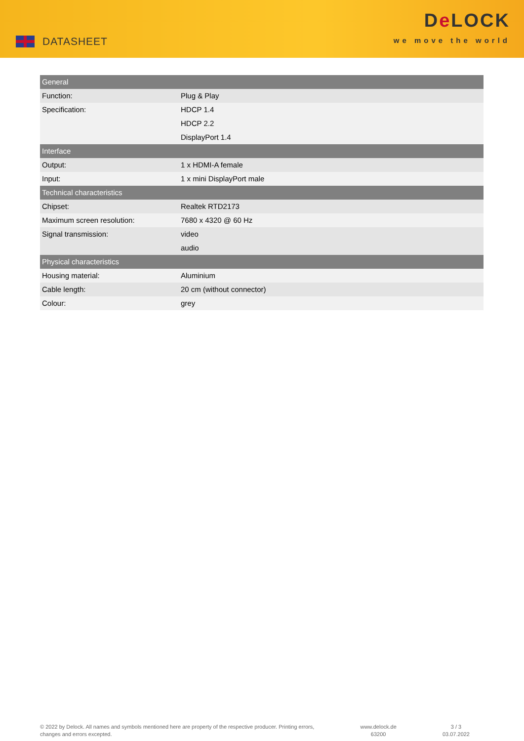DATASHEET
De LOCK
we move the world
| General | |
| --- | --- |
| Function: | Plug & Play |
| Specification: | HDCP 1.4 |
| | HDCP 2.2 |
| | DisplayPort 1.4 |
| Interface | |
| Output: | 1 x HDMI-A female |
| Input: | 1 x mini DisplayPort male |
| Technical characteristics | |
| Chipset: | Realtek RTD2173 |
| Maximum screen resolution: | 7680 x 4320 @ 60 Hz |
| Signal transmission: | video |
| | audio |
| Physical characteristics | |
| Housing material: | Aluminium |
| Cable length: | 20 cm (without connector) |
| Colour: | grey |
© 2022 by Delock. All names and symbols mentioned here are property of the respective producer. Printing errors,
changes and errors excepted.
www.delock.de
63200
3 / 3
03.07.2022